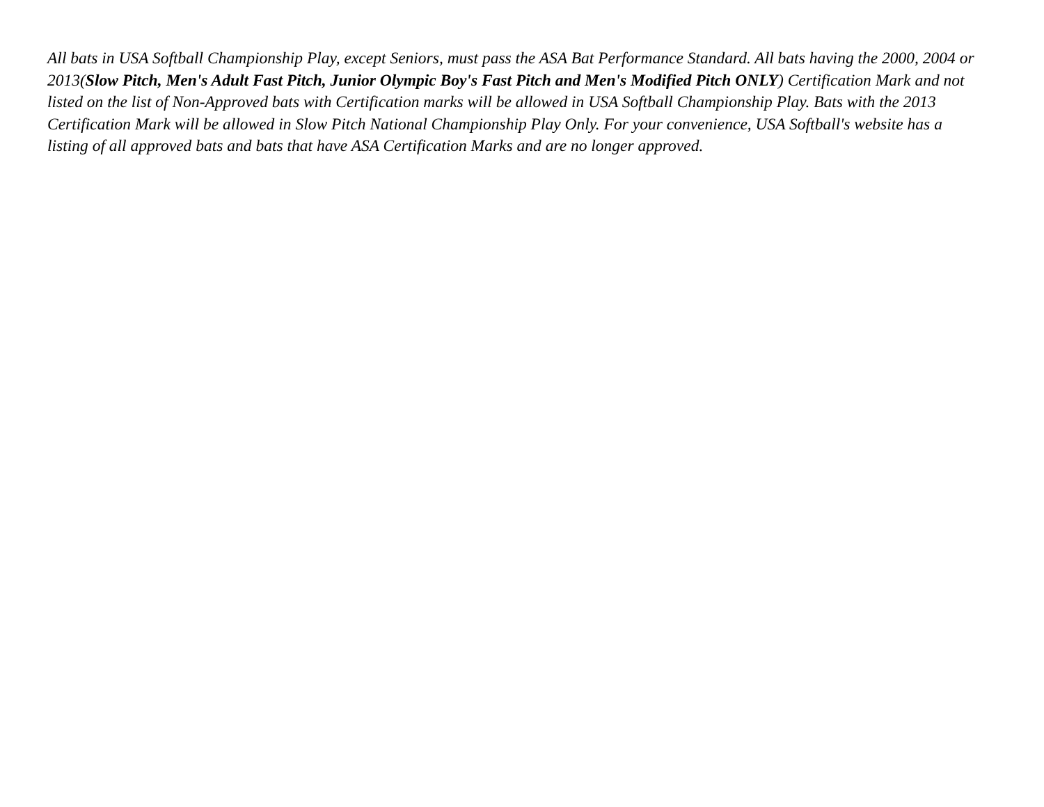All bats in USA Softball Championship Play, except Seniors, must pass the ASA Bat Performance Standard. All bats having the 2000, 2004 or 2013(Slow Pitch, Men's Adult Fast Pitch, Junior Olympic Boy's Fast Pitch and Men's Modified Pitch ONLY) Certification Mark and not listed on the list of Non-Approved bats with Certification marks will be allowed in USA Softball Championship Play. Bats with the 2013 Certification Mark will be allowed in Slow Pitch National Championship Play Only. For your convenience, USA Softball's website has a listing of all approved bats and bats that have ASA Certification Marks and are no longer approved.